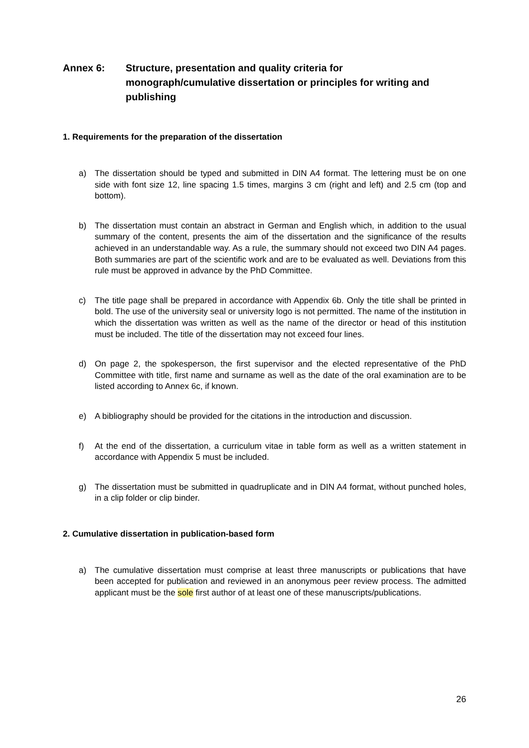Annex 6: Structure, presentation and quality criteria for monograph/cumulative dissertation or principles for writing and publishing
1. Requirements for the preparation of the dissertation
a) The dissertation should be typed and submitted in DIN A4 format. The lettering must be on one side with font size 12, line spacing 1.5 times, margins 3 cm (right and left) and 2.5 cm (top and bottom).
b) The dissertation must contain an abstract in German and English which, in addition to the usual summary of the content, presents the aim of the dissertation and the significance of the results achieved in an understandable way. As a rule, the summary should not exceed two DIN A4 pages. Both summaries are part of the scientific work and are to be evaluated as well. Deviations from this rule must be approved in advance by the PhD Committee.
c) The title page shall be prepared in accordance with Appendix 6b. Only the title shall be printed in bold. The use of the university seal or university logo is not permitted. The name of the institution in which the dissertation was written as well as the name of the director or head of this institution must be included. The title of the dissertation may not exceed four lines.
d) On page 2, the spokesperson, the first supervisor and the elected representative of the PhD Committee with title, first name and surname as well as the date of the oral examination are to be listed according to Annex 6c, if known.
e) A bibliography should be provided for the citations in the introduction and discussion.
f) At the end of the dissertation, a curriculum vitae in table form as well as a written statement in accordance with Appendix 5 must be included.
g) The dissertation must be submitted in quadruplicate and in DIN A4 format, without punched holes, in a clip folder or clip binder.
2. Cumulative dissertation in publication-based form
a) The cumulative dissertation must comprise at least three manuscripts or publications that have been accepted for publication and reviewed in an anonymous peer review process. The admitted applicant must be the sole first author of at least one of these manuscripts/publications.
26